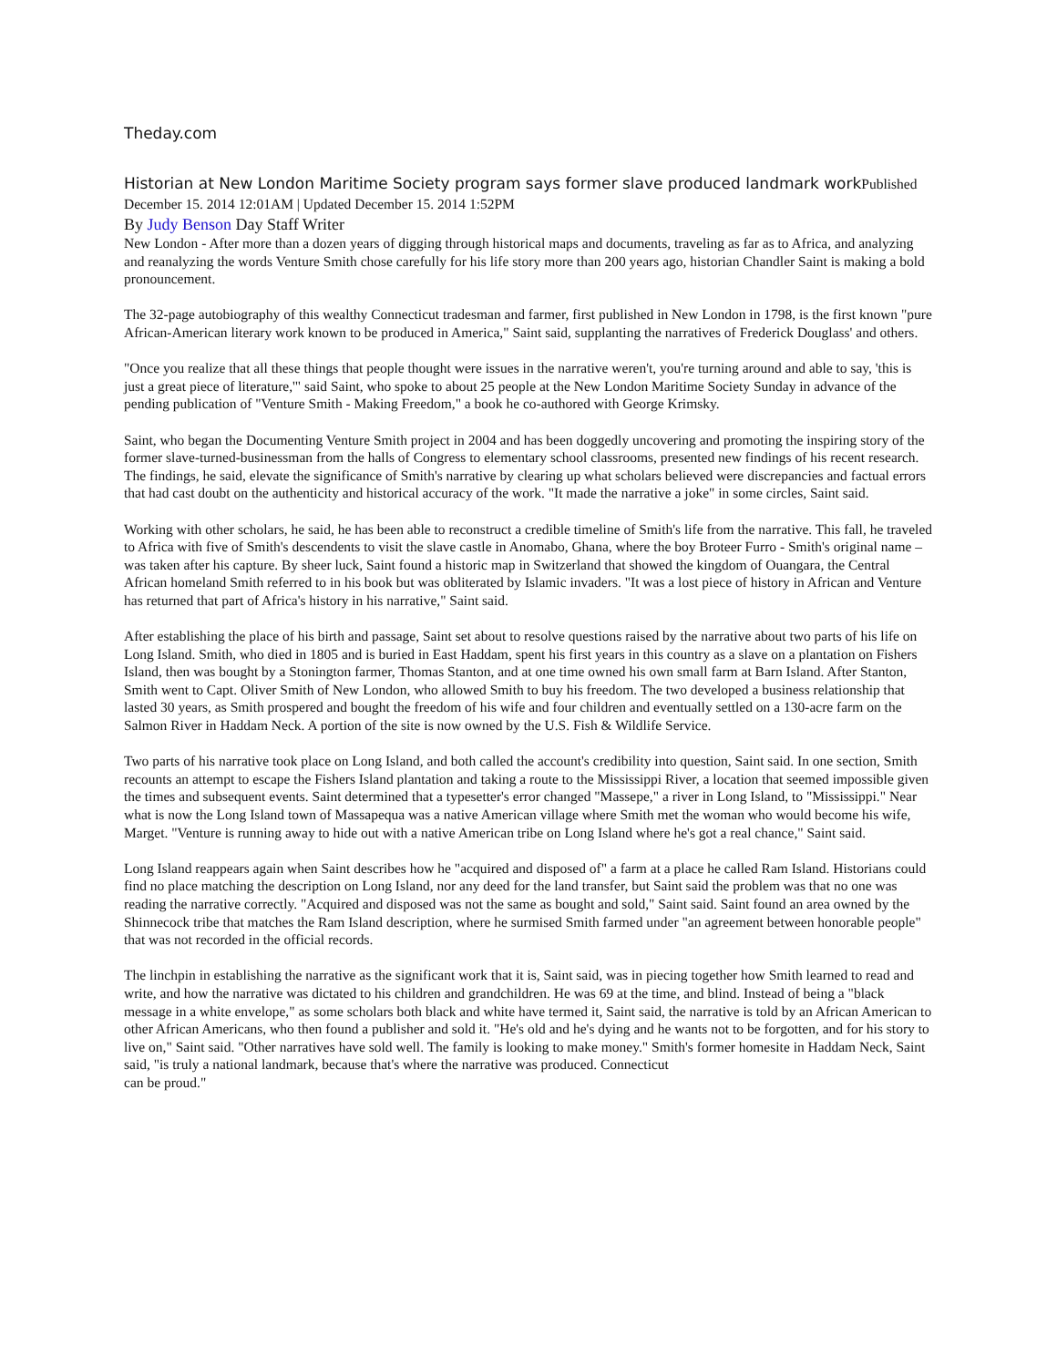Theday.com
Historian at New London Maritime Society program says former slave produced landmark work Published December 15. 2014 12:01AM | Updated December 15. 2014 1:52PM
By Judy Benson Day Staff Writer
New London - After more than a dozen years of digging through historical maps and documents, traveling as far as to Africa, and analyzing and reanalyzing the words Venture Smith chose carefully for his life story more than 200 years ago, historian Chandler Saint is making a bold pronouncement.
The 32-page autobiography of this wealthy Connecticut tradesman and farmer, first published in New London in 1798, is the first known "pure African-American literary work known to be produced in America," Saint said, supplanting the narratives of Frederick Douglass' and others.
"Once you realize that all these things that people thought were issues in the narrative weren't, you're turning around and able to say, 'this is just a great piece of literature,'" said Saint, who spoke to about 25 people at the New London Maritime Society Sunday in advance of the pending publication of "Venture Smith - Making Freedom," a book he co-authored with George Krimsky.
Saint, who began the Documenting Venture Smith project in 2004 and has been doggedly uncovering and promoting the inspiring story of the former slave-turned-businessman from the halls of Congress to elementary school classrooms, presented new findings of his recent research. The findings, he said, elevate the significance of Smith's narrative by clearing up what scholars believed were discrepancies and factual errors that had cast doubt on the authenticity and historical accuracy of the work. "It made the narrative a joke" in some circles, Saint said.
Working with other scholars, he said, he has been able to reconstruct a credible timeline of Smith's life from the narrative. This fall, he traveled to Africa with five of Smith's descendents to visit the slave castle in Anomabo, Ghana, where the boy Broteer Furro - Smith's original name – was taken after his capture. By sheer luck, Saint found a historic map in Switzerland that showed the kingdom of Ouangara, the Central African homeland Smith referred to in his book but was obliterated by Islamic invaders. "It was a lost piece of history in African and Venture has returned that part of Africa's history in his narrative," Saint said.
After establishing the place of his birth and passage, Saint set about to resolve questions raised by the narrative about two parts of his life on Long Island. Smith, who died in 1805 and is buried in East Haddam, spent his first years in this country as a slave on a plantation on Fishers Island, then was bought by a Stonington farmer, Thomas Stanton, and at one time owned his own small farm at Barn Island. After Stanton, Smith went to Capt. Oliver Smith of New London, who allowed Smith to buy his freedom. The two developed a business relationship that lasted 30 years, as Smith prospered and bought the freedom of his wife and four children and eventually settled on a 130-acre farm on the Salmon River in Haddam Neck. A portion of the site is now owned by the U.S. Fish & Wildlife Service.
Two parts of his narrative took place on Long Island, and both called the account's credibility into question, Saint said. In one section, Smith recounts an attempt to escape the Fishers Island plantation and taking a route to the Mississippi River, a location that seemed impossible given the times and subsequent events. Saint determined that a typesetter's error changed "Massepe," a river in Long Island, to "Mississippi." Near what is now the Long Island town of Massapequa was a native American village where Smith met the woman who would become his wife, Marget. "Venture is running away to hide out with a native American tribe on Long Island where he's got a real chance," Saint said.
Long Island reappears again when Saint describes how he "acquired and disposed of" a farm at a place he called Ram Island. Historians could find no place matching the description on Long Island, nor any deed for the land transfer, but Saint said the problem was that no one was reading the narrative correctly. "Acquired and disposed was not the same as bought and sold," Saint said. Saint found an area owned by the Shinnecock tribe that matches the Ram Island description, where he surmised Smith farmed under "an agreement between honorable people" that was not recorded in the official records.
The linchpin in establishing the narrative as the significant work that it is, Saint said, was in piecing together how Smith learned to read and write, and how the narrative was dictated to his children and grandchildren. He was 69 at the time, and blind. Instead of being a "black message in a white envelope," as some scholars both black and white have termed it, Saint said, the narrative is told by an African American to other African Americans, who then found a publisher and sold it. "He's old and he's dying and he wants not to be forgotten, and for his story to live on," Saint said. "Other narratives have sold well. The family is looking to make money." Smith's former homesite in Haddam Neck, Saint said, "is truly a national landmark, because that's where the narrative was produced. Connecticut
can be proud."